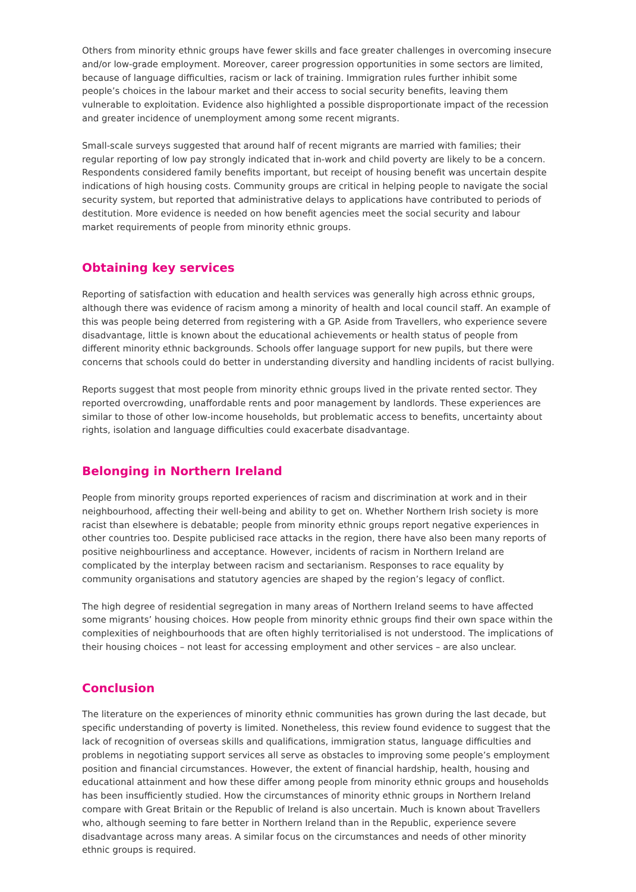Others from minority ethnic groups have fewer skills and face greater challenges in overcoming insecure and/or low-grade employment. Moreover, career progression opportunities in some sectors are limited, because of language difficulties, racism or lack of training. Immigration rules further inhibit some people’s choices in the labour market and their access to social security benefits, leaving them vulnerable to exploitation. Evidence also highlighted a possible disproportionate impact of the recession and greater incidence of unemployment among some recent migrants.
Small-scale surveys suggested that around half of recent migrants are married with families; their regular reporting of low pay strongly indicated that in-work and child poverty are likely to be a concern. Respondents considered family benefits important, but receipt of housing benefit was uncertain despite indications of high housing costs. Community groups are critical in helping people to navigate the social security system, but reported that administrative delays to applications have contributed to periods of destitution. More evidence is needed on how benefit agencies meet the social security and labour market requirements of people from minority ethnic groups.
Obtaining key services
Reporting of satisfaction with education and health services was generally high across ethnic groups, although there was evidence of racism among a minority of health and local council staff. An example of this was people being deterred from registering with a GP. Aside from Travellers, who experience severe disadvantage, little is known about the educational achievements or health status of people from different minority ethnic backgrounds. Schools offer language support for new pupils, but there were concerns that schools could do better in understanding diversity and handling incidents of racist bullying.
Reports suggest that most people from minority ethnic groups lived in the private rented sector. They reported overcrowding, unaffordable rents and poor management by landlords. These experiences are similar to those of other low-income households, but problematic access to benefits, uncertainty about rights, isolation and language difficulties could exacerbate disadvantage.
Belonging in Northern Ireland
People from minority groups reported experiences of racism and discrimination at work and in their neighbourhood, affecting their well-being and ability to get on. Whether Northern Irish society is more racist than elsewhere is debatable; people from minority ethnic groups report negative experiences in other countries too. Despite publicised race attacks in the region, there have also been many reports of positive neighbourliness and acceptance. However, incidents of racism in Northern Ireland are complicated by the interplay between racism and sectarianism. Responses to race equality by community organisations and statutory agencies are shaped by the region’s legacy of conflict.
The high degree of residential segregation in many areas of Northern Ireland seems to have affected some migrants’ housing choices. How people from minority ethnic groups find their own space within the complexities of neighbourhoods that are often highly territorialised is not understood. The implications of their housing choices – not least for accessing employment and other services – are also unclear.
Conclusion
The literature on the experiences of minority ethnic communities has grown during the last decade, but specific understanding of poverty is limited. Nonetheless, this review found evidence to suggest that the lack of recognition of overseas skills and qualifications, immigration status, language difficulties and problems in negotiating support services all serve as obstacles to improving some people’s employment position and financial circumstances. However, the extent of financial hardship, health, housing and educational attainment and how these differ among people from minority ethnic groups and households has been insufficiently studied. How the circumstances of minority ethnic groups in Northern Ireland compare with Great Britain or the Republic of Ireland is also uncertain. Much is known about Travellers who, although seeming to fare better in Northern Ireland than in the Republic, experience severe disadvantage across many areas. A similar focus on the circumstances and needs of other minority ethnic groups is required.